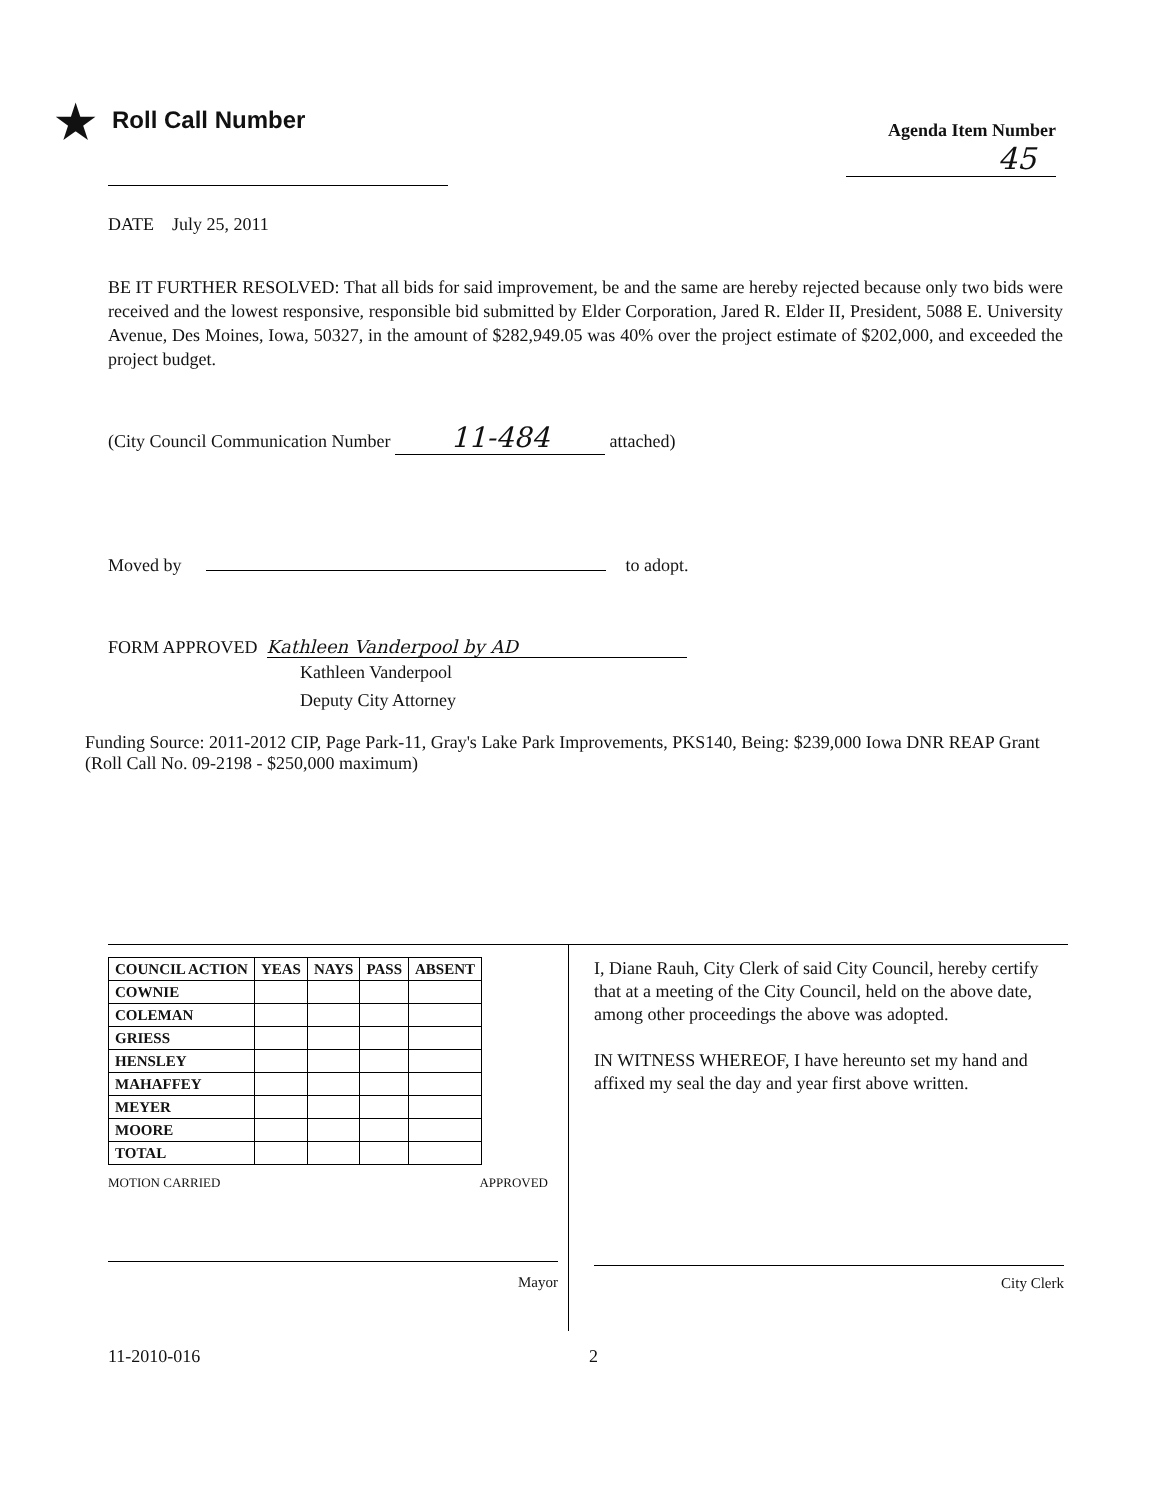★ Roll Call Number
Agenda Item Number
45
DATE July 25, 2011
BE IT FURTHER RESOLVED: That all bids for said improvement, be and the same are hereby rejected because only two bids were received and the lowest responsive, responsible bid submitted by Elder Corporation, Jared R. Elder II, President, 5088 E. University Avenue, Des Moines, Iowa, 50327, in the amount of $282,949.05 was 40% over the project estimate of $202,000, and exceeded the project budget.
(City Council Communication Number 11-484 attached)
Moved by to adopt.
FORM APPROVED Kathleen Vanderpool by AD
Kathleen Vanderpool
Deputy City Attorney
Funding Source: 2011-2012 CIP, Page Park-11, Gray's Lake Park Improvements, PKS140, Being: $239,000 Iowa DNR REAP Grant (Roll Call No. 09-2198 - $250,000 maximum)
| COUNCIL ACTION | YEAS | NAYS | PASS | ABSENT |
| --- | --- | --- | --- | --- |
| COWNIE | | | | |
| COLEMAN | | | | |
| GRIESS | | | | |
| HENSLEY | | | | |
| MAHAFFEY | | | | |
| MEYER | | | | |
| MOORE | | | | |
| TOTAL | | | | |
MOTION CARRIED APPROVED
Mayor
I, Diane Rauh, City Clerk of said City Council, hereby certify that at a meeting of the City Council, held on the above date, among other proceedings the above was adopted.
IN WITNESS WHEREOF, I have hereunto set my hand and affixed my seal the day and year first above written.
City Clerk
11-2010-016 2